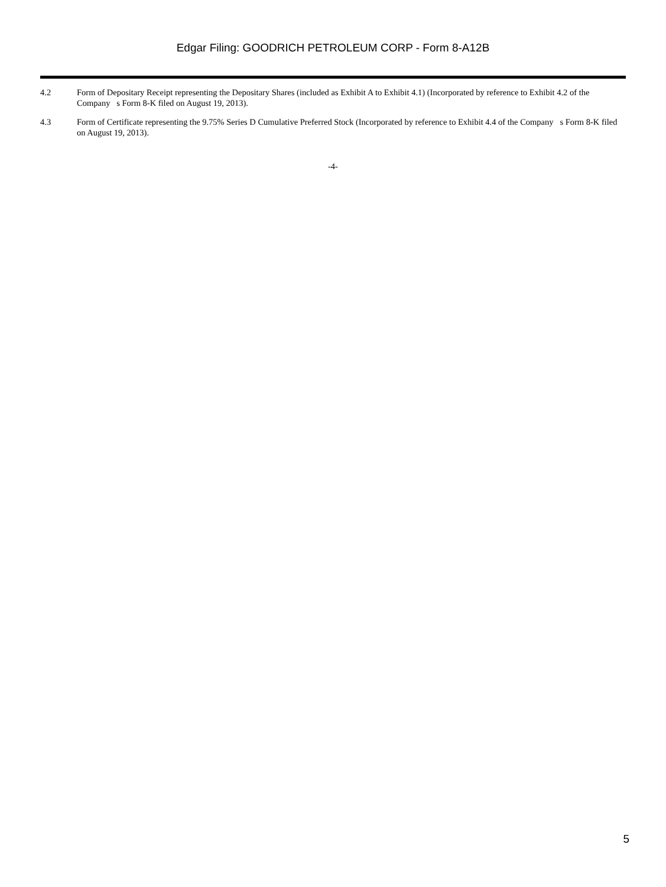Edgar Filing: GOODRICH PETROLEUM CORP - Form 8-A12B
| 4.2 | Form of Depositary Receipt representing the Depositary Shares (included as Exhibit A to Exhibit 4.1) (Incorporated by reference to Exhibit 4.2 of the Company s Form 8-K filed on August 19, 2013). |
| 4.3 | Form of Certificate representing the 9.75% Series D Cumulative Preferred Stock (Incorporated by reference to Exhibit 4.4 of the Company s Form 8-K filed on August 19, 2013). |
-4-
5